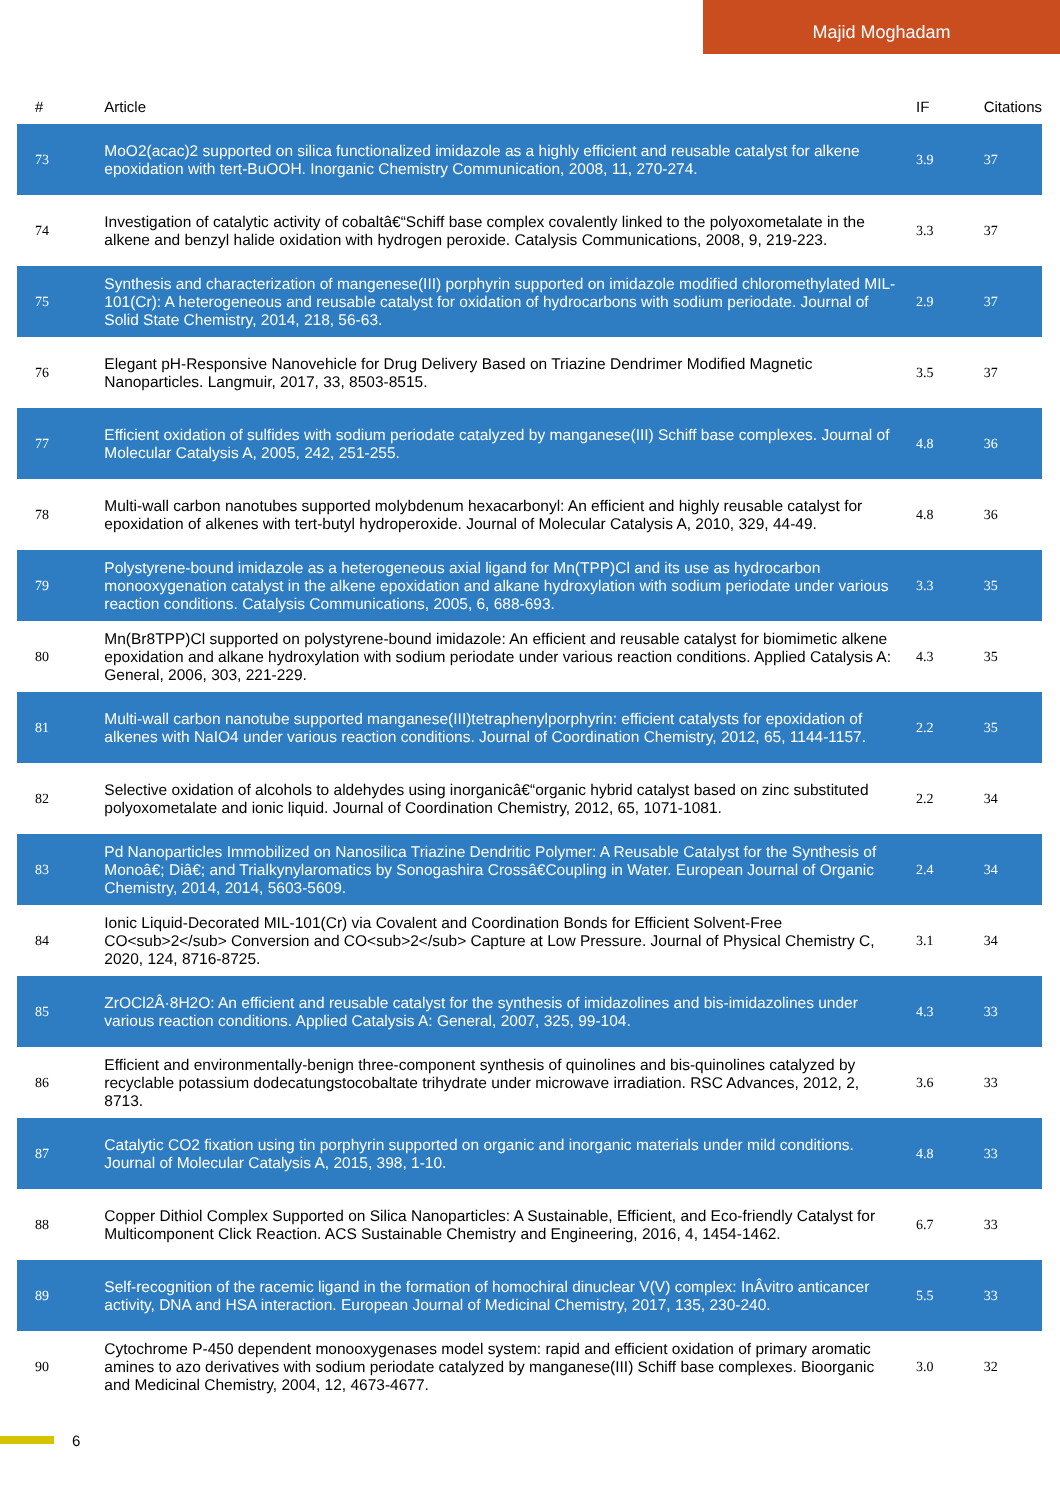Majid Moghadam
| # | Article | IF | Citations |
| --- | --- | --- | --- |
| 73 | MoO2(acac)2 supported on silica functionalized imidazole as a highly efficient and reusable catalyst for alkene epoxidation with tert-BuOOH. Inorganic Chemistry Communication, 2008, 11, 270-274. | 3.9 | 37 |
| 74 | Investigation of catalytic activity of cobaltâ€“Schiff base complex covalently linked to the polyoxometalate in the alkene and benzyl halide oxidation with hydrogen peroxide. Catalysis Communications, 2008, 9, 219-223. | 3.3 | 37 |
| 75 | Synthesis and characterization of mangenese(III) porphyrin supported on imidazole modified chloromethylated MIL-101(Cr): A heterogeneous and reusable catalyst for oxidation of hydrocarbons with sodium periodate. Journal of Solid State Chemistry, 2014, 218, 56-63. | 2.9 | 37 |
| 76 | Elegant pH-Responsive Nanovehicle for Drug Delivery Based on Triazine Dendrimer Modified Magnetic Nanoparticles. Langmuir, 2017, 33, 8503-8515. | 3.5 | 37 |
| 77 | Efficient oxidation of sulfides with sodium periodate catalyzed by manganese(III) Schiff base complexes. Journal of Molecular Catalysis A, 2005, 242, 251-255. | 4.8 | 36 |
| 78 | Multi-wall carbon nanotubes supported molybdenum hexacarbonyl: An efficient and highly reusable catalyst for epoxidation of alkenes with tert-butyl hydroperoxide. Journal of Molecular Catalysis A, 2010, 329, 44-49. | 4.8 | 36 |
| 79 | Polystyrene-bound imidazole as a heterogeneous axial ligand for Mn(TPP)Cl and its use as hydrocarbon monooxygenation catalyst in the alkene epoxidation and alkane hydroxylation with sodium periodate under various reaction conditions. Catalysis Communications, 2005, 6, 688-693. | 3.3 | 35 |
| 80 | Mn(Br8TPP)Cl supported on polystyrene-bound imidazole: An efficient and reusable catalyst for biomimetic alkene epoxidation and alkane hydroxylation with sodium periodate under various reaction conditions. Applied Catalysis A: General, 2006, 303, 221-229. | 4.3 | 35 |
| 81 | Multi-wall carbon nanotube supported manganese(III)tetraphenylporphyrin: efficient catalysts for epoxidation of alkenes with NaIO4 under various reaction conditions. Journal of Coordination Chemistry, 2012, 65, 1144-1157. | 2.2 | 35 |
| 82 | Selective oxidation of alcohols to aldehydes using inorganicâ€“organic hybrid catalyst based on zinc substituted polyoxometalate and ionic liquid. Journal of Coordination Chemistry, 2012, 65, 1071-1081. | 2.2 | 34 |
| 83 | Pd Nanoparticles Immobilized on Nanosilica Triazine Dendritic Polymer: A Reusable Catalyst for the Synthesis of Monoâ€; Diâ€; and Trialkynylaromatics by Sonogashira Crossâ€Coupling in Water. European Journal of Organic Chemistry, 2014, 2014, 5603-5609. | 2.4 | 34 |
| 84 | Ionic Liquid-Decorated MIL-101(Cr) via Covalent and Coordination Bonds for Efficient Solvent-Free CO<sub>2</sub> Conversion and CO<sub>2</sub> Capture at Low Pressure. Journal of Physical Chemistry C, 2020, 124, 8716-8725. | 3.1 | 34 |
| 85 | ZrOCl2Â·8H2O: An efficient and reusable catalyst for the synthesis of imidazolines and bis-imidazolines under various reaction conditions. Applied Catalysis A: General, 2007, 325, 99-104. | 4.3 | 33 |
| 86 | Efficient and environmentally-benign three-component synthesis of quinolines and bis-quinolines catalyzed by recyclable potassium dodecatungstocobaltate trihydrate under microwave irradiation. RSC Advances, 2012, 2, 8713. | 3.6 | 33 |
| 87 | Catalytic CO2 fixation using tin porphyrin supported on organic and inorganic materials under mild conditions. Journal of Molecular Catalysis A, 2015, 398, 1-10. | 4.8 | 33 |
| 88 | Copper Dithiol Complex Supported on Silica Nanoparticles: A Sustainable, Efficient, and Eco-friendly Catalyst for Multicomponent Click Reaction. ACS Sustainable Chemistry and Engineering, 2016, 4, 1454-1462. | 6.7 | 33 |
| 89 | Self-recognition of the racemic ligand in the formation of homochiral dinuclear V(V) complex: InÂvitro anticancer activity, DNA and HSA interaction. European Journal of Medicinal Chemistry, 2017, 135, 230-240. | 5.5 | 33 |
| 90 | Cytochrome P-450 dependent monooxygenases model system: rapid and efficient oxidation of primary aromatic amines to azo derivatives with sodium periodate catalyzed by manganese(III) Schiff base complexes. Bioorganic and Medicinal Chemistry, 2004, 12, 4673-4677. | 3.0 | 32 |
6